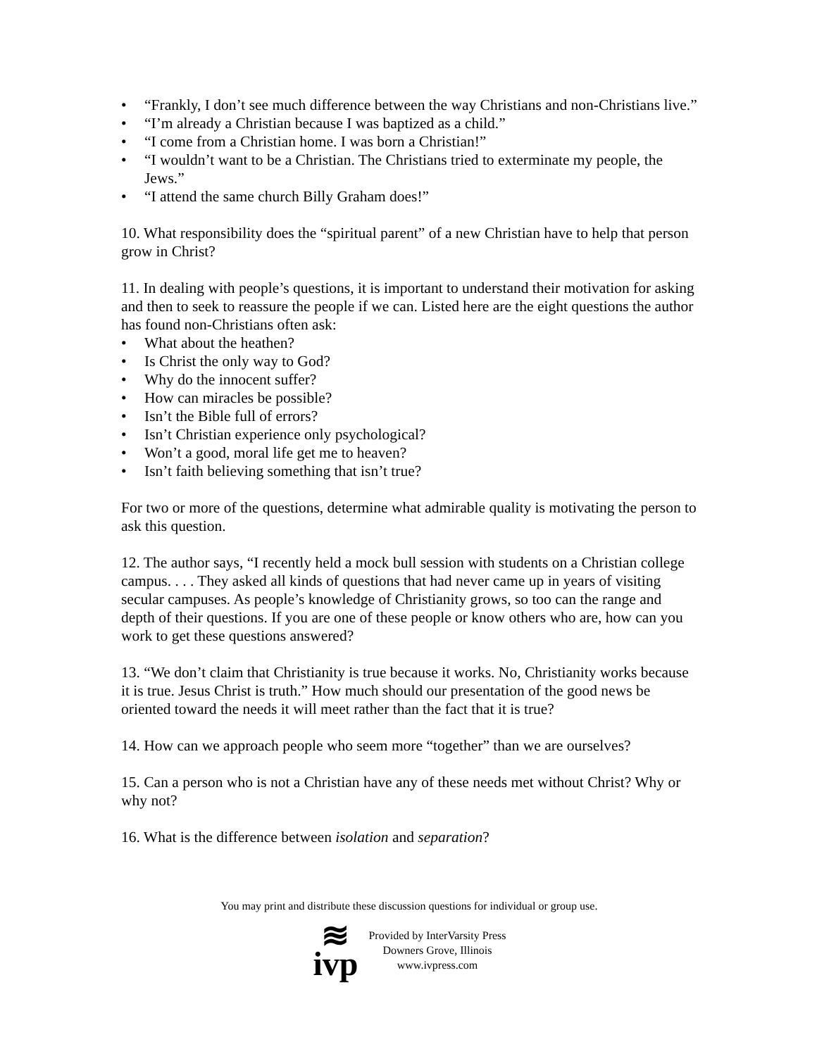• “Frankly, I don’t see much difference between the way Christians and non-Christians live.”
• “I’m already a Christian because I was baptized as a child.”
• “I come from a Christian home. I was born a Christian!”
• “I wouldn’t want to be a Christian. The Christians tried to exterminate my people, the Jews.”
• “I attend the same church Billy Graham does!”
10. What responsibility does the “spiritual parent” of a new Christian have to help that person grow in Christ?
11. In dealing with people’s questions, it is important to understand their motivation for asking and then to seek to reassure the people if we can. Listed here are the eight questions the author has found non-Christians often ask:
• What about the heathen?
• Is Christ the only way to God?
• Why do the innocent suffer?
• How can miracles be possible?
• Isn’t the Bible full of errors?
• Isn’t Christian experience only psychological?
• Won’t a good, moral life get me to heaven?
• Isn’t faith believing something that isn’t true?
For two or more of the questions, determine what admirable quality is motivating the person to ask this question.
12. The author says, “I recently held a mock bull session with students on a Christian college campus. . . . They asked all kinds of questions that had never came up in years of visiting secular campuses. As people’s knowledge of Christianity grows, so too can the range and depth of their questions. If you are one of these people or know others who are, how can you work to get these questions answered?
13. “We don’t claim that Christianity is true because it works. No, Christianity works because it is true. Jesus Christ is truth.” How much should our presentation of the good news be oriented toward the needs it will meet rather than the fact that it is true?
14. How can we approach people who seem more “together” than we are ourselves?
15. Can a person who is not a Christian have any of these needs met without Christ? Why or why not?
16. What is the difference between isolation and separation?
You may print and distribute these discussion questions for individual or group use.
≋
ivp
Provided by InterVarsity Press
Downers Grove, Illinois
www.ivpress.com